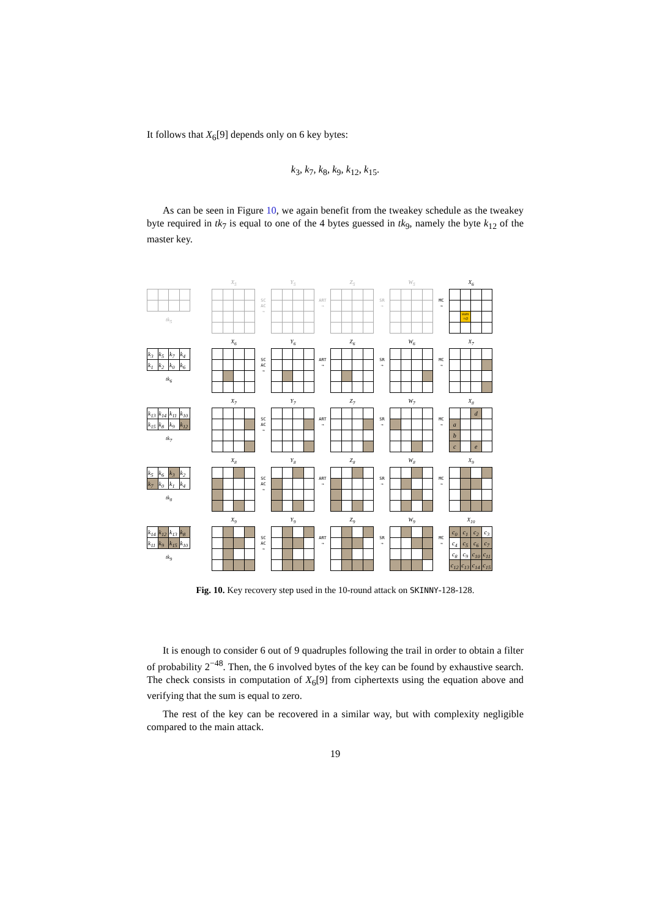It follows that X<sub>6</sub>[9] depends only on 6 key bytes:
k<sub>3</sub>, k<sub>7</sub>, k<sub>8</sub>, k<sub>9</sub>, k<sub>12</sub>, k<sub>15</sub>.
As can be seen in Figure 10, we again benefit from the tweakey schedule as the tweakey byte required in tk<sub>7</sub> is equal to one of the 4 bytes guessed in tk<sub>9</sub>, namely the byte k<sub>12</sub> of the master key.
tk<sub>5</sub>
X<sub>5</sub>
SC
AC
→
Y<sub>5</sub>
ART
→
Z<sub>5</sub>
SR
→
W<sub>5</sub>
MC
→
X<sub>6</sub>
sum =0
k<sub>3</sub>
k<sub>5</sub>
k<sub>7</sub>
k<sub>4</sub>
k<sub>1</sub>
k<sub>2</sub>
k<sub>0</sub>
k<sub>6</sub>
tk<sub>6</sub>
X<sub>6</sub>
SC
AC
→
Y<sub>6</sub>
ART
→
Z<sub>6</sub>
SR
→
W<sub>6</sub>
MC
→
X<sub>7</sub>
k<sub>13</sub>
k<sub>14</sub>
k<sub>11</sub>
k<sub>10</sub>
k<sub>15</sub>
k<sub>8</sub>
k<sub>9</sub>
k<sub>12</sub>
tk<sub>7</sub>
X<sub>7</sub>
SC
AC
→
Y<sub>7</sub>
ART
→
Z<sub>7</sub>
SR
→
W<sub>7</sub>
MC
→
X<sub>8</sub>
d
a
b
c
e
k<sub>5</sub>
k<sub>6</sub>
k<sub>3</sub>
k<sub>2</sub>
k<sub>7</sub>
k<sub>0</sub>
k<sub>1</sub>
k<sub>4</sub>
tk<sub>8</sub>
X<sub>8</sub>
SC
AC
→
Y<sub>8</sub>
ART
→
Z<sub>8</sub>
SR
→
W<sub>8</sub>
MC
→
X<sub>9</sub>
k<sub>14</sub>
k<sub>12</sub>
k<sub>13</sub>
k<sub>8</sub>
k<sub>11</sub>
k<sub>9</sub>
k<sub>15</sub>
k<sub>10</sub>
tk<sub>9</sub>
X<sub>9</sub>
SC
AC
→
Y<sub>9</sub>
ART
→
Z<sub>9</sub>
SR
→
W<sub>9</sub>
MC
→
X<sub>10</sub>
c<sub>0</sub>
c<sub>1</sub>
c<sub>2</sub>
c<sub>3</sub>
c<sub>4</sub>
c<sub>5</sub>
c<sub>6</sub>
c<sub>7</sub>
c<sub>8</sub>
c<sub>9</sub>
c<sub>10</sub>
c<sub>11</sub>
c<sub>12</sub>
c<sub>13</sub>
c<sub>14</sub>
c<sub>15</sub>
Fig. 10. Key recovery step used in the 10-round attack on SKINNY-128-128.
It is enough to consider 6 out of 9 quadruples following the trail in order to obtain a filter of probability 2<sup>−48</sup>. Then, the 6 involved bytes of the key can be found by exhaustive search. The check consists in computation of X<sub>6</sub>[9] from ciphertexts using the equation above and verifying that the sum is equal to zero.
The rest of the key can be recovered in a similar way, but with complexity negligible compared to the main attack.
19